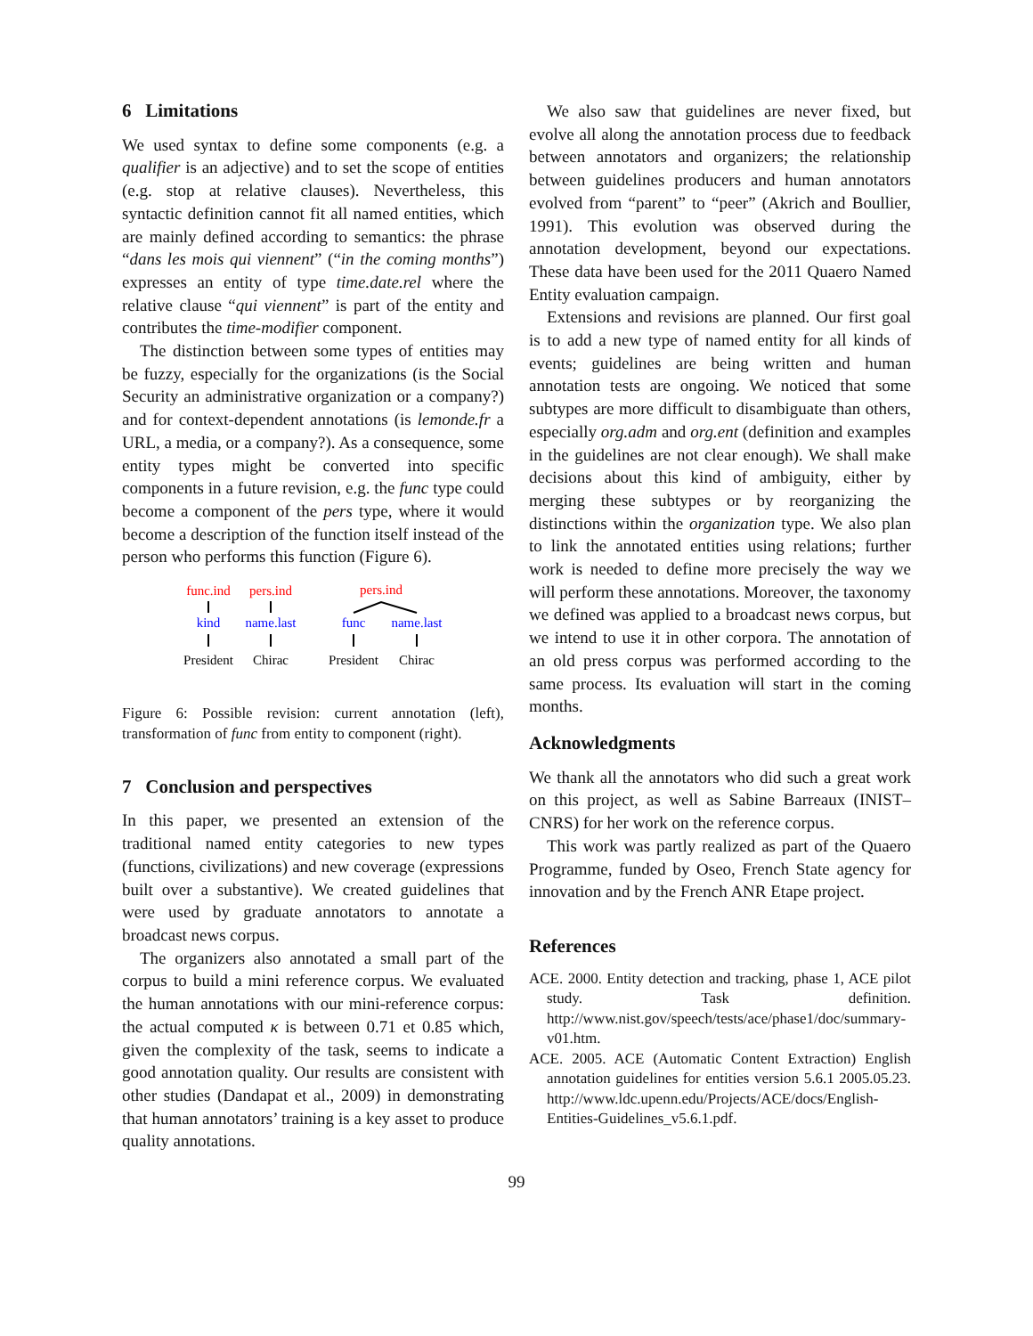6 Limitations
We used syntax to define some components (e.g. a qualifier is an adjective) and to set the scope of entities (e.g. stop at relative clauses). Nevertheless, this syntactic definition cannot fit all named entities, which are mainly defined according to semantics: the phrase “dans les mois qui viennent” (“in the coming months”) expresses an entity of type time.date.rel where the relative clause “qui viennent” is part of the entity and contributes the time-modifier component.
The distinction between some types of entities may be fuzzy, especially for the organizations (is the Social Security an administrative organization or a company?) and for context-dependent annotations (is lemonde.fr a URL, a media, or a company?). As a consequence, some entity types might be converted into specific components in a future revision, e.g. the func type could become a component of the pers type, where it would become a description of the function itself instead of the person who performs this function (Figure 6).
func.ind
pers.ind
pers.ind
kind
name.last
func
name.last
President
Chirac
President
Chirac
Figure 6: Possible revision: current annotation (left), transformation of func from entity to component (right).
7 Conclusion and perspectives
In this paper, we presented an extension of the traditional named entity categories to new types (functions, civilizations) and new coverage (expressions built over a substantive). We created guidelines that were used by graduate annotators to annotate a broadcast news corpus.
The organizers also annotated a small part of the corpus to build a mini reference corpus. We evaluated the human annotations with our mini-reference corpus: the actual computed κ is between 0.71 et 0.85 which, given the complexity of the task, seems to indicate a good annotation quality. Our results are consistent with other studies (Dandapat et al., 2009) in demonstrating that human annotators’ training is a key asset to produce quality annotations.
We also saw that guidelines are never fixed, but evolve all along the annotation process due to feedback between annotators and organizers; the relationship between guidelines producers and human annotators evolved from “parent” to “peer” (Akrich and Boullier, 1991). This evolution was observed during the annotation development, beyond our expectations. These data have been used for the 2011 Quaero Named Entity evaluation campaign.
Extensions and revisions are planned. Our first goal is to add a new type of named entity for all kinds of events; guidelines are being written and human annotation tests are ongoing. We noticed that some subtypes are more difficult to disambiguate than others, especially org.adm and org.ent (definition and examples in the guidelines are not clear enough). We shall make decisions about this kind of ambiguity, either by merging these subtypes or by reorganizing the distinctions within the organization type. We also plan to link the annotated entities using relations; further work is needed to define more precisely the way we will perform these annotations. Moreover, the taxonomy we defined was applied to a broadcast news corpus, but we intend to use it in other corpora. The annotation of an old press corpus was performed according to the same process. Its evaluation will start in the coming months.
Acknowledgments
We thank all the annotators who did such a great work on this project, as well as Sabine Barreaux (INIST–CNRS) for her work on the reference corpus.
This work was partly realized as part of the Quaero Programme, funded by Oseo, French State agency for innovation and by the French ANR Etape project.
References
ACE. 2000. Entity detection and tracking, phase 1, ACE pilot study. Task definition. http://www.nist.gov/speech/tests/ace/phase1/doc/summary-v01.htm.
ACE. 2005. ACE (Automatic Content Extraction) English annotation guidelines for entities version 5.6.1 2005.05.23. http://www.ldc.upenn.edu/Projects/ACE/docs/English-Entities-Guidelines_v5.6.1.pdf.
99